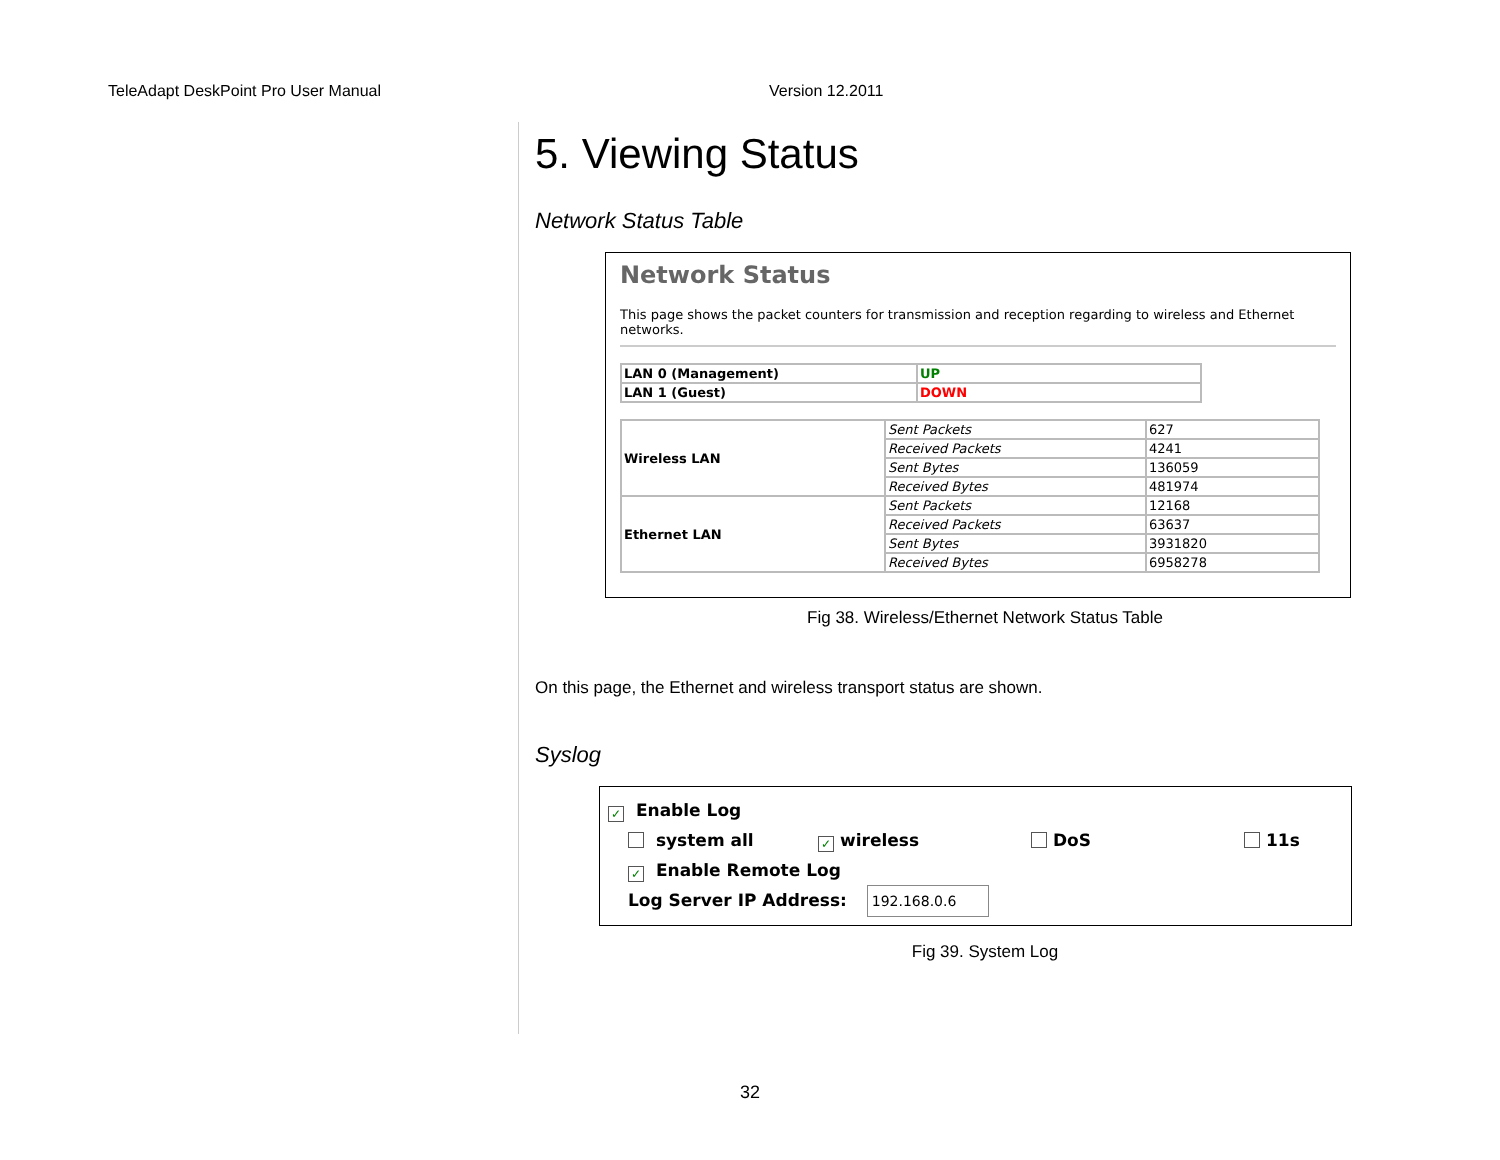TeleAdapt DeskPoint Pro User Manual Version 12.2011
5. Viewing Status
Network Status Table
Network Status
This page shows the packet counters for transmission and reception regarding to wireless and Ethernet networks.
| LAN 0 (Management) | UP |
| LAN 1 (Guest) | DOWN |
| Wireless LAN | Sent Packets | 627 |
| | Received Packets | 4241 |
| | Sent Bytes | 136059 |
| | Received Bytes | 481974 |
| Ethernet LAN | Sent Packets | 12168 |
| | Received Packets | 63637 |
| | Sent Bytes | 3931820 |
| | Received Bytes | 6958278 |
Fig 38. Wireless/Ethernet Network Status Table
On this page, the Ethernet and wireless transport status are shown.
Syslog
✓ Enable Log
system all ✓ wireless DoS 11s
✓ Enable Remote Log
Log Server IP Address: 192.168.0.6
Fig 39. System Log
32